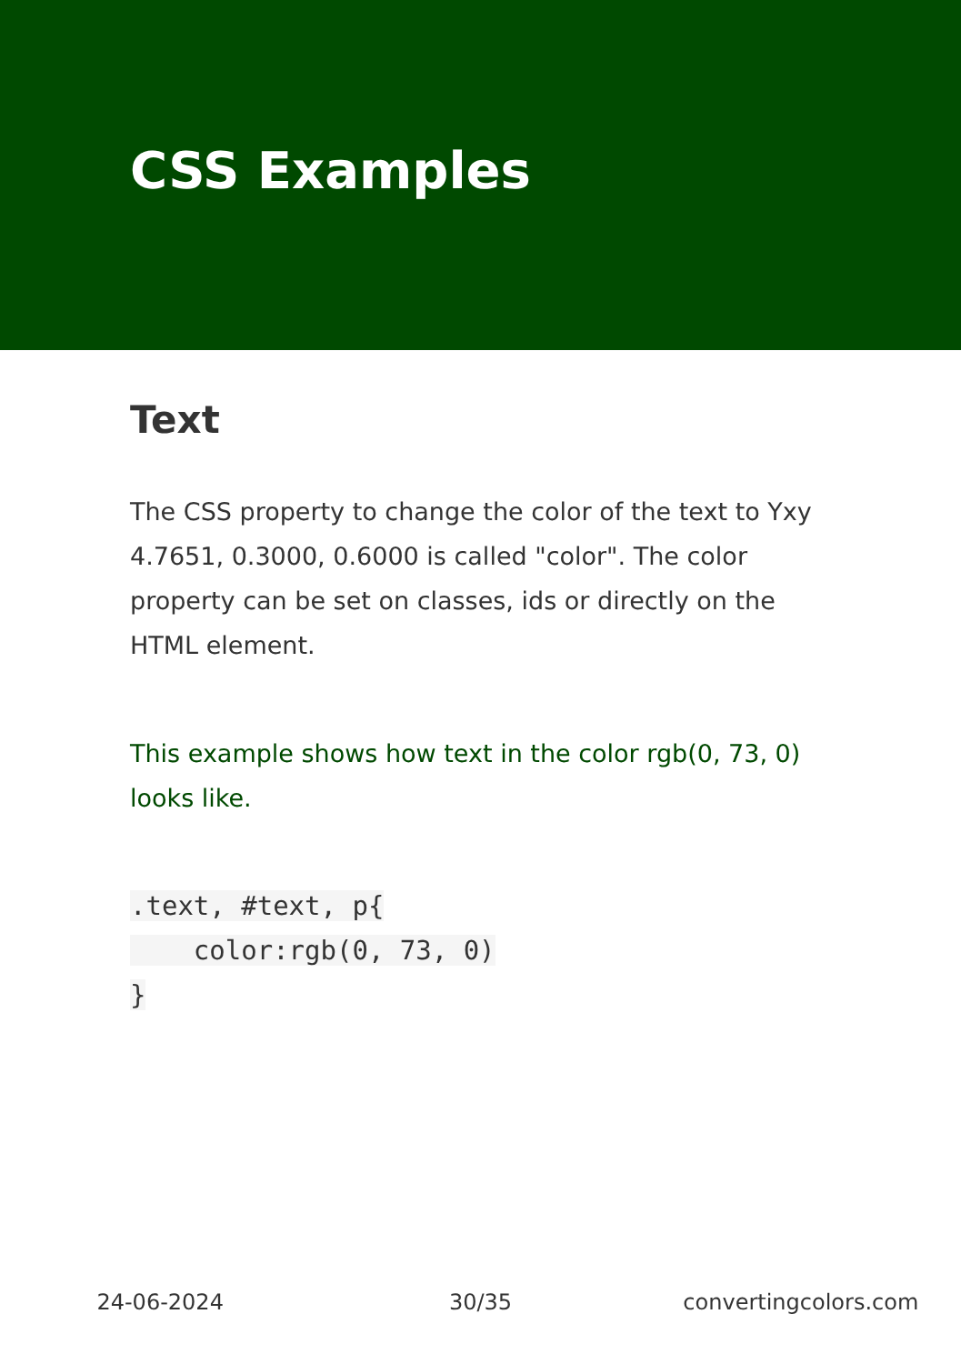CSS Examples
Text
The CSS property to change the color of the text to Yxy 4.7651, 0.3000, 0.6000 is called "color". The color property can be set on classes, ids or directly on the HTML element.
This example shows how text in the color rgb(0, 73, 0) looks like.
.text, #text, p{
    color:rgb(0, 73, 0)
}
24-06-2024 30/35 convertingcolors.com